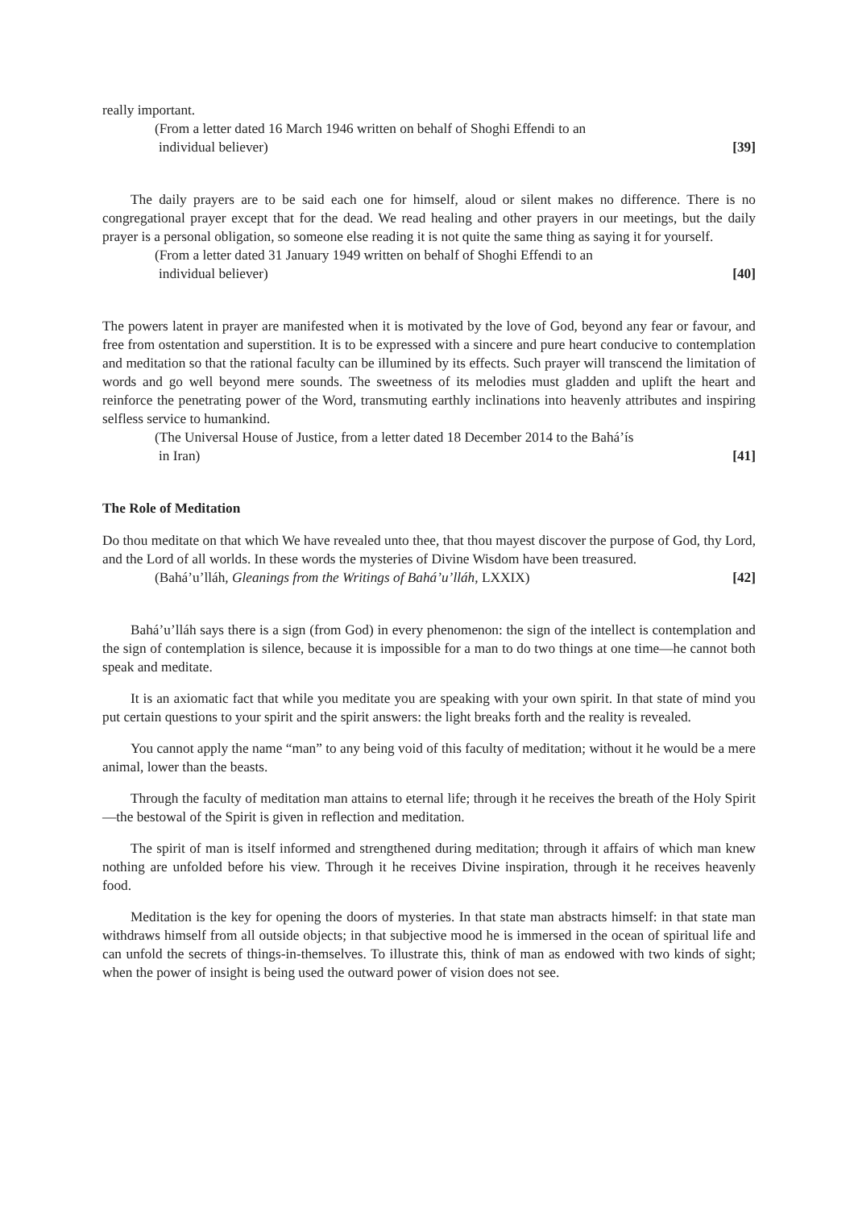really important.
(From a letter dated 16 March 1946 written on behalf of Shoghi Effendi to an
individual believer) [39]
The daily prayers are to be said each one for himself, aloud or silent makes no difference. There is no congregational prayer except that for the dead. We read healing and other prayers in our meetings, but the daily prayer is a personal obligation, so someone else reading it is not quite the same thing as saying it for yourself.
(From a letter dated 31 January 1949 written on behalf of Shoghi Effendi to an
individual believer) [40]
The powers latent in prayer are manifested when it is motivated by the love of God, beyond any fear or favour, and free from ostentation and superstition. It is to be expressed with a sincere and pure heart conducive to contemplation and meditation so that the rational faculty can be illumined by its effects. Such prayer will transcend the limitation of words and go well beyond mere sounds. The sweetness of its melodies must gladden and uplift the heart and reinforce the penetrating power of the Word, transmuting earthly inclinations into heavenly attributes and inspiring selfless service to humankind.
(The Universal House of Justice, from a letter dated 18 December 2014 to the Bahá’ís
in Iran) [41]
The Role of Meditation
Do thou meditate on that which We have revealed unto thee, that thou mayest discover the purpose of God, thy Lord, and the Lord of all worlds. In these words the mysteries of Divine Wisdom have been treasured.
(Bahá’u’lláh, Gleanings from the Writings of Bahá’u’lláh, LXXIX) [42]
Bahá’u’lláh says there is a sign (from God) in every phenomenon: the sign of the intellect is contemplation and the sign of contemplation is silence, because it is impossible for a man to do two things at one time—he cannot both speak and meditate.
It is an axiomatic fact that while you meditate you are speaking with your own spirit. In that state of mind you put certain questions to your spirit and the spirit answers: the light breaks forth and the reality is revealed.
You cannot apply the name “man” to any being void of this faculty of meditation; without it he would be a mere animal, lower than the beasts.
Through the faculty of meditation man attains to eternal life; through it he receives the breath of the Holy Spirit—the bestowal of the Spirit is given in reflection and meditation.
The spirit of man is itself informed and strengthened during meditation; through it affairs of which man knew nothing are unfolded before his view. Through it he receives Divine inspiration, through it he receives heavenly food.
Meditation is the key for opening the doors of mysteries. In that state man abstracts himself: in that state man withdraws himself from all outside objects; in that subjective mood he is immersed in the ocean of spiritual life and can unfold the secrets of things-in-themselves. To illustrate this, think of man as endowed with two kinds of sight; when the power of insight is being used the outward power of vision does not see.